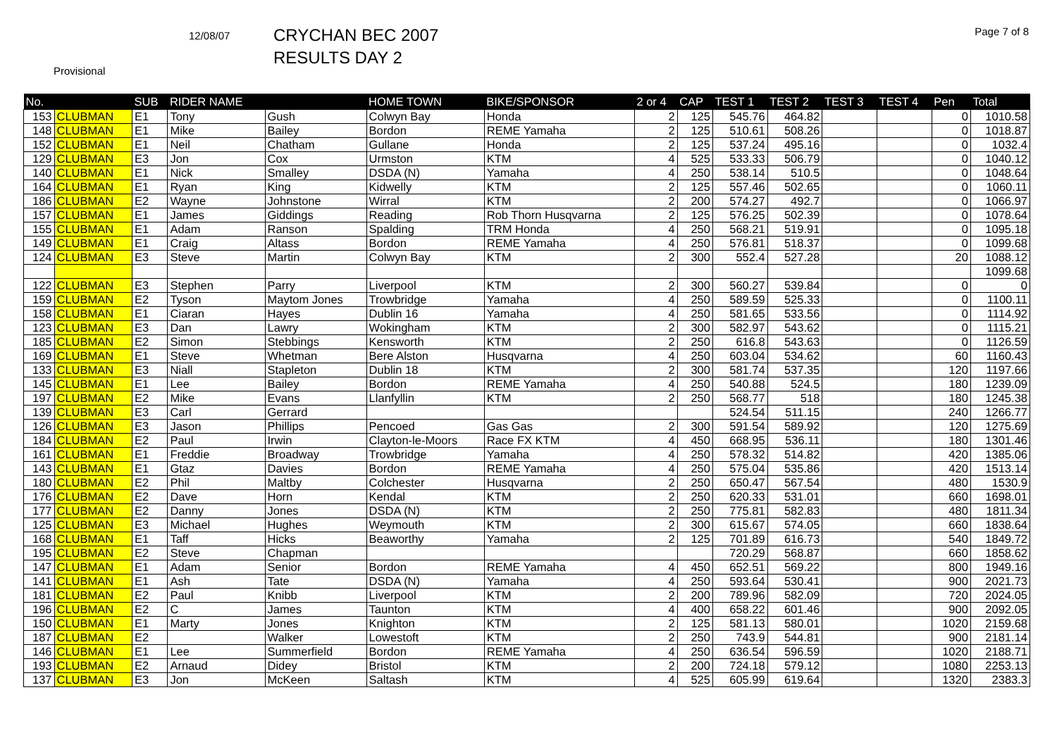12/08/07
CRYCHAN BEC 2007
RESULTS DAY 2
Page 7 of 8
Provisional
| No. | | SUB | RIDER NAME | | HOME TOWN | BIKE/SPONSOR | 2 or 4 | CAP | TEST 1 | TEST 2 | TEST 3 | TEST 4 | Pen | Total |
| --- | --- | --- | --- | --- | --- | --- | --- | --- | --- | --- | --- | --- | --- | --- |
| 153 | CLUBMAN | E1 | Tony | Gush | Colwyn Bay | Honda | 2 | 125 | 545.76 | 464.82 | | | 0 | 1010.58 |
| 148 | CLUBMAN | E1 | Mike | Bailey | Bordon | REME Yamaha | 2 | 125 | 510.61 | 508.26 | | | 0 | 1018.87 |
| 152 | CLUBMAN | E1 | Neil | Chatham | Gullane | Honda | 2 | 125 | 537.24 | 495.16 | | | 0 | 1032.4 |
| 129 | CLUBMAN | E3 | Jon | Cox | Urmston | KTM | 4 | 525 | 533.33 | 506.79 | | | 0 | 1040.12 |
| 140 | CLUBMAN | E1 | Nick | Smalley | DSDA (N) | Yamaha | 4 | 250 | 538.14 | 510.5 | | | 0 | 1048.64 |
| 164 | CLUBMAN | E1 | Ryan | King | Kidwelly | KTM | 2 | 125 | 557.46 | 502.65 | | | 0 | 1060.11 |
| 186 | CLUBMAN | E2 | Wayne | Johnstone | Wirral | KTM | 2 | 200 | 574.27 | 492.7 | | | 0 | 1066.97 |
| 157 | CLUBMAN | E1 | James | Giddings | Reading | Rob Thorn Husqvarna | 2 | 125 | 576.25 | 502.39 | | | 0 | 1078.64 |
| 155 | CLUBMAN | E1 | Adam | Ranson | Spalding | TRM Honda | 4 | 250 | 568.21 | 519.91 | | | 0 | 1095.18 |
| 149 | CLUBMAN | E1 | Craig | Altass | Bordon | REME Yamaha | 4 | 250 | 576.81 | 518.37 | | | 0 | 1099.68 |
| 124 | CLUBMAN | E3 | Steve | Martin | Colwyn Bay | KTM | 2 | 300 | 552.4 | 527.28 | | | 20 | 1088.12 |
| | | | | | | | | | | | | | | 1099.68 |
| 122 | CLUBMAN | E3 | Stephen | Parry | Liverpool | KTM | 2 | 300 | 560.27 | 539.84 | | | 0 | 0 |
| 159 | CLUBMAN | E2 | Tyson | Maytom Jones | Trowbridge | Yamaha | 4 | 250 | 589.59 | 525.33 | | | 0 | 1100.11 |
| 158 | CLUBMAN | E1 | Ciaran | Hayes | Dublin 16 | Yamaha | 4 | 250 | 581.65 | 533.56 | | | 0 | 1114.92 |
| 123 | CLUBMAN | E3 | Dan | Lawry | Wokingham | KTM | 2 | 300 | 582.97 | 543.62 | | | 0 | 1115.21 |
| 185 | CLUBMAN | E2 | Simon | Stebbings | Kensworth | KTM | 2 | 250 | 616.8 | 543.63 | | | 0 | 1126.59 |
| 169 | CLUBMAN | E1 | Steve | Whetman | Bere Alston | Husqvarna | 4 | 250 | 603.04 | 534.62 | | | 60 | 1160.43 |
| 133 | CLUBMAN | E3 | Niall | Stapleton | Dublin 18 | KTM | 2 | 300 | 581.74 | 537.35 | | | 120 | 1197.66 |
| 145 | CLUBMAN | E1 | Lee | Bailey | Bordon | REME Yamaha | 4 | 250 | 540.88 | 524.5 | | | 180 | 1239.09 |
| 197 | CLUBMAN | E2 | Mike | Evans | Llanfyllin | KTM | 2 | 250 | 568.77 | 518 | | | 180 | 1245.38 |
| 139 | CLUBMAN | E3 | Carl | Gerrard | | | | | 524.54 | 511.15 | | | 240 | 1266.77 |
| 126 | CLUBMAN | E3 | Jason | Phillips | Pencoed | Gas Gas | 2 | 300 | 591.54 | 589.92 | | | 120 | 1275.69 |
| 184 | CLUBMAN | E2 | Paul | Irwin | Clayton-le-Moors | Race FX KTM | 4 | 450 | 668.95 | 536.11 | | | 180 | 1301.46 |
| 161 | CLUBMAN | E1 | Freddie | Broadway | Trowbridge | Yamaha | 4 | 250 | 578.32 | 514.82 | | | 420 | 1385.06 |
| 143 | CLUBMAN | E1 | Gtaz | Davies | Bordon | REME Yamaha | 4 | 250 | 575.04 | 535.86 | | | 420 | 1513.14 |
| 180 | CLUBMAN | E2 | Phil | Maltby | Colchester | Husqvarna | 2 | 250 | 650.47 | 567.54 | | | 480 | 1530.9 |
| 176 | CLUBMAN | E2 | Dave | Horn | Kendal | KTM | 2 | 250 | 620.33 | 531.01 | | | 660 | 1698.01 |
| 177 | CLUBMAN | E2 | Danny | Jones | DSDA (N) | KTM | 2 | 250 | 775.81 | 582.83 | | | 480 | 1811.34 |
| 125 | CLUBMAN | E3 | Michael | Hughes | Weymouth | KTM | 2 | 300 | 615.67 | 574.05 | | | 660 | 1838.64 |
| 168 | CLUBMAN | E1 | Taff | Hicks | Beaworthy | Yamaha | 2 | 125 | 701.89 | 616.73 | | | 540 | 1849.72 |
| 195 | CLUBMAN | E2 | Steve | Chapman | | | | | 720.29 | 568.87 | | | 660 | 1858.62 |
| 147 | CLUBMAN | E1 | Adam | Senior | Bordon | REME Yamaha | 4 | 450 | 652.51 | 569.22 | | | 800 | 1949.16 |
| 141 | CLUBMAN | E1 | Ash | Tate | DSDA (N) | Yamaha | 4 | 250 | 593.64 | 530.41 | | | 900 | 2021.73 |
| 181 | CLUBMAN | E2 | Paul | Knibb | Liverpool | KTM | 2 | 200 | 789.96 | 582.09 | | | 720 | 2024.05 |
| 196 | CLUBMAN | E2 | C | James | Taunton | KTM | 4 | 400 | 658.22 | 601.46 | | | 900 | 2092.05 |
| 150 | CLUBMAN | E1 | Marty | Jones | Knighton | KTM | 2 | 125 | 581.13 | 580.01 | | | 1020 | 2159.68 |
| 187 | CLUBMAN | E2 | | Walker | Lowestoft | KTM | 2 | 250 | 743.9 | 544.81 | | | 900 | 2181.14 |
| 146 | CLUBMAN | E1 | Lee | Summerfield | Bordon | REME Yamaha | 4 | 250 | 636.54 | 596.59 | | | 1020 | 2188.71 |
| 193 | CLUBMAN | E2 | Arnaud | Didey | Bristol | KTM | 2 | 200 | 724.18 | 579.12 | | | 1080 | 2253.13 |
| 137 | CLUBMAN | E3 | Jon | McKeen | Saltash | KTM | 4 | 525 | 605.99 | 619.64 | | | 1320 | 2383.3 |